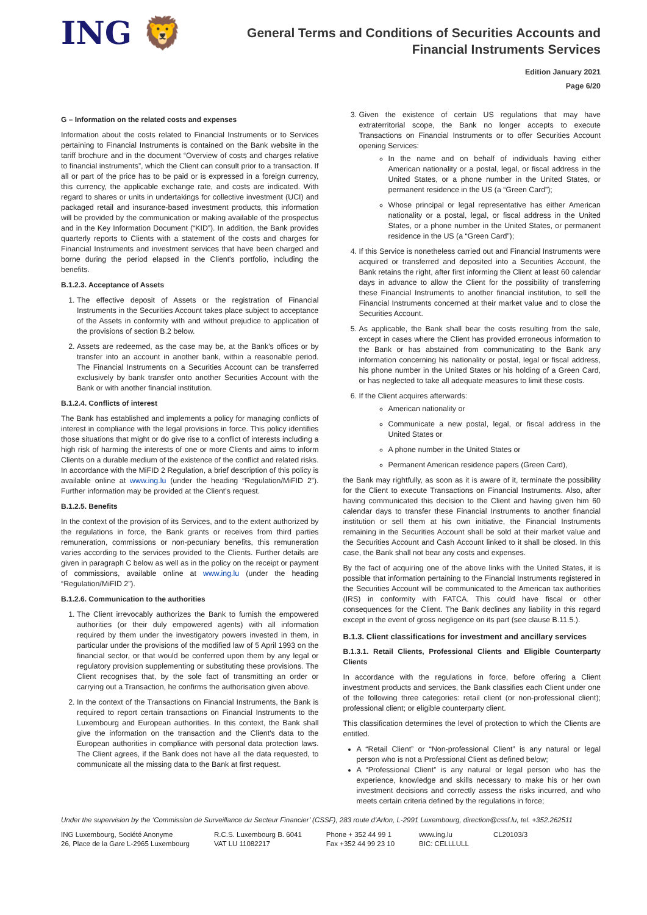ING 🦁
General Terms and Conditions of Securities Accounts and
Financial Instruments Services
Edition January 2021
Page 6/20
G – Information on the related costs and expenses
Information about the costs related to Financial Instruments or to Services pertaining to Financial Instruments is contained on the Bank website in the tariff brochure and in the document “Overview of costs and charges relative to financial instruments”, which the Client can consult prior to a transaction. If all or part of the price has to be paid or is expressed in a foreign currency, this currency, the applicable exchange rate, and costs are indicated. With regard to shares or units in undertakings for collective investment (UCI) and packaged retail and insurance-based investment products, this information will be provided by the communication or making available of the prospectus and in the Key Information Document (“KID”). In addition, the Bank provides quarterly reports to Clients with a statement of the costs and charges for Financial Instruments and investment services that have been charged and borne during the period elapsed in the Client's portfolio, including the benefits.
B.1.2.3. Acceptance of Assets
1. The effective deposit of Assets or the registration of Financial Instruments in the Securities Account takes place subject to acceptance of the Assets in conformity with and without prejudice to application of the provisions of section B.2 below.
2. Assets are redeemed, as the case may be, at the Bank's offices or by transfer into an account in another bank, within a reasonable period. The Financial Instruments on a Securities Account can be transferred exclusively by bank transfer onto another Securities Account with the Bank or with another financial institution.
B.1.2.4. Conflicts of interest
The Bank has established and implements a policy for managing conflicts of interest in compliance with the legal provisions in force. This policy identifies those situations that might or do give rise to a conflict of interests including a high risk of harming the interests of one or more Clients and aims to inform Clients on a durable medium of the existence of the conflict and related risks. In accordance with the MiFID 2 Regulation, a brief description of this policy is available online at www.ing.lu (under the heading “Regulation/MiFID 2”). Further information may be provided at the Client's request.
B.1.2.5. Benefits
In the context of the provision of its Services, and to the extent authorized by the regulations in force, the Bank grants or receives from third parties remuneration, commissions or non-pecuniary benefits, this remuneration varies according to the services provided to the Clients. Further details are given in paragraph C below as well as in the policy on the receipt or payment of commissions, available online at www.ing.lu (under the heading “Regulation/MiFID 2”).
B.1.2.6. Communication to the authorities
1. The Client irrevocably authorizes the Bank to furnish the empowered authorities (or their duly empowered agents) with all information required by them under the investigatory powers invested in them, in particular under the provisions of the modified law of 5 April 1993 on the financial sector, or that would be conferred upon them by any legal or regulatory provision supplementing or substituting these provisions. The Client recognises that, by the sole fact of transmitting an order or carrying out a Transaction, he confirms the authorisation given above.
2. In the context of the Transactions on Financial Instruments, the Bank is required to report certain transactions on Financial Instruments to the Luxembourg and European authorities. In this context, the Bank shall give the information on the transaction and the Client's data to the European authorities in compliance with personal data protection laws. The Client agrees, if the Bank does not have all the data requested, to communicate all the missing data to the Bank at first request.
3. Given the existence of certain US regulations that may have extraterritorial scope, the Bank no longer accepts to execute Transactions on Financial Instruments or to offer Securities Account opening Services:
In the name and on behalf of individuals having either American nationality or a postal, legal, or fiscal address in the United States, or a phone number in the United States, or permanent residence in the US (a “Green Card”);
Whose principal or legal representative has either American nationality or a postal, legal, or fiscal address in the United States, or a phone number in the United States, or permanent residence in the US (a “Green Card”);
4. If this Service is nonetheless carried out and Financial Instruments were acquired or transferred and deposited into a Securities Account, the Bank retains the right, after first informing the Client at least 60 calendar days in advance to allow the Client for the possibility of transferring these Financial Instruments to another financial institution, to sell the Financial Instruments concerned at their market value and to close the Securities Account.
5. As applicable, the Bank shall bear the costs resulting from the sale, except in cases where the Client has provided erroneous information to the Bank or has abstained from communicating to the Bank any information concerning his nationality or postal, legal or fiscal address, his phone number in the United States or his holding of a Green Card, or has neglected to take all adequate measures to limit these costs.
6. If the Client acquires afterwards:
American nationality or
Communicate a new postal, legal, or fiscal address in the United States or
A phone number in the United States or
Permanent American residence papers (Green Card),
the Bank may rightfully, as soon as it is aware of it, terminate the possibility for the Client to execute Transactions on Financial Instruments. Also, after having communicated this decision to the Client and having given him 60 calendar days to transfer these Financial Instruments to another financial institution or sell them at his own initiative, the Financial Instruments remaining in the Securities Account shall be sold at their market value and the Securities Account and Cash Account linked to it shall be closed. In this case, the Bank shall not bear any costs and expenses.
By the fact of acquiring one of the above links with the United States, it is possible that information pertaining to the Financial Instruments registered in the Securities Account will be communicated to the American tax authorities (IRS) in conformity with FATCA. This could have fiscal or other consequences for the Client. The Bank declines any liability in this regard except in the event of gross negligence on its part (see clause B.11.5.).
B.1.3. Client classifications for investment and ancillary services
B.1.3.1. Retail Clients, Professional Clients and Eligible Counterparty Clients
In accordance with the regulations in force, before offering a Client investment products and services, the Bank classifies each Client under one of the following three categories: retail client (or non-professional client); professional client; or eligible counterparty client.
This classification determines the level of protection to which the Clients are entitled.
A “Retail Client” or “Non-professional Client” is any natural or legal person who is not a Professional Client as defined below;
A “Professional Client” is any natural or legal person who has the experience, knowledge and skills necessary to make his or her own investment decisions and correctly assess the risks incurred, and who meets certain criteria defined by the regulations in force;
Under the supervision by the ‘Commission de Surveillance du Secteur Financier’ (CSSF), 283 route d'Arlon, L-2991 Luxembourg, direction@cssf.lu, tel. +352.262511
ING Luxembourg, Société Anonyme
26, Place de la Gare L-2965 Luxembourg
R.C.S. Luxembourg B. 6041
VAT LU 11082217
Phone + 352 44 99 1
Fax +352 44 99 23 10
www.ing.lu
BIC: CELLLULL
CL20103/3